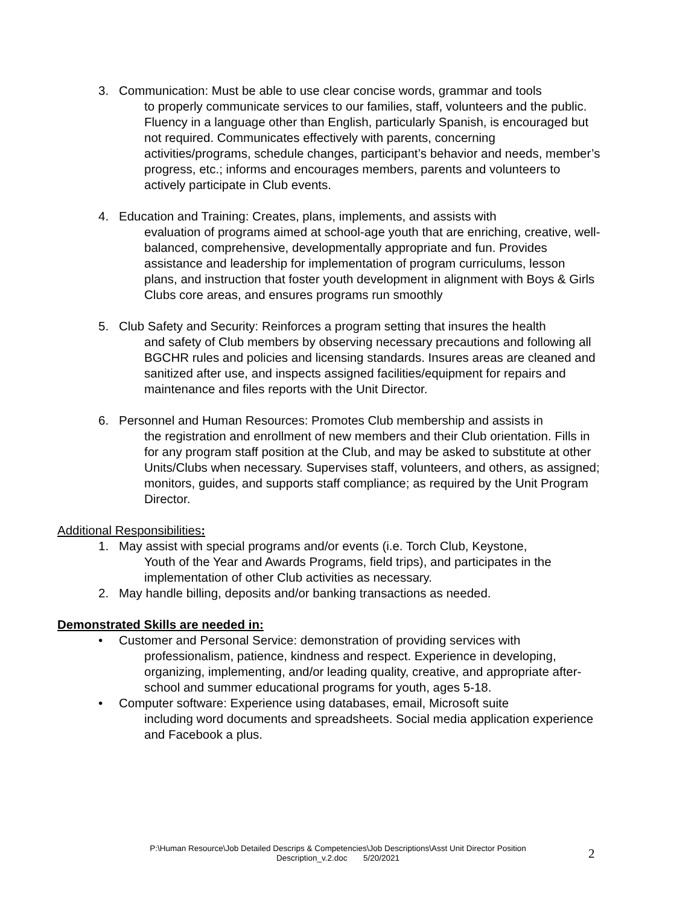3. Communication: Must be able to use clear concise words, grammar and tools
to properly communicate services to our families, staff, volunteers and the public. Fluency in a language other than English, particularly Spanish, is encouraged but not required. Communicates effectively with parents, concerning activities/programs, schedule changes, participant’s behavior and needs, member’s progress, etc.; informs and encourages members, parents and volunteers to actively participate in Club events.
4. Education and Training: Creates, plans, implements, and assists with
evaluation of programs aimed at school-age youth that are enriching, creative, well-balanced, comprehensive, developmentally appropriate and fun. Provides assistance and leadership for implementation of program curriculums, lesson plans, and instruction that foster youth development in alignment with Boys & Girls Clubs core areas, and ensures programs run smoothly
5. Club Safety and Security: Reinforces a program setting that insures the health
and safety of Club members by observing necessary precautions and following all BGCHR rules and policies and licensing standards. Insures areas are cleaned and sanitized after use, and inspects assigned facilities/equipment for repairs and maintenance and files reports with the Unit Director.
6. Personnel and Human Resources: Promotes Club membership and assists in
the registration and enrollment of new members and their Club orientation. Fills in for any program staff position at the Club, and may be asked to substitute at other Units/Clubs when necessary. Supervises staff, volunteers, and others, as assigned; monitors, guides, and supports staff compliance; as required by the Unit Program Director.
Additional Responsibilities:
1. May assist with special programs and/or events (i.e. Torch Club, Keystone,
Youth of the Year and Awards Programs, field trips), and participates in the implementation of other Club activities as necessary.
2. May handle billing, deposits and/or banking transactions as needed.
Demonstrated Skills are needed in:
• Customer and Personal Service: demonstration of providing services with
professionalism, patience, kindness and respect. Experience in developing, organizing, implementing, and/or leading quality, creative, and appropriate after-school and summer educational programs for youth, ages 5-18.
• Computer software: Experience using databases, email, Microsoft suite
including word documents and spreadsheets. Social media application experience and Facebook a plus.
P:\Human Resource\Job Detailed Descrips & Competencies\Job Descriptions\Asst Unit Director Position
Description_v.2.doc 5/20/2021
2